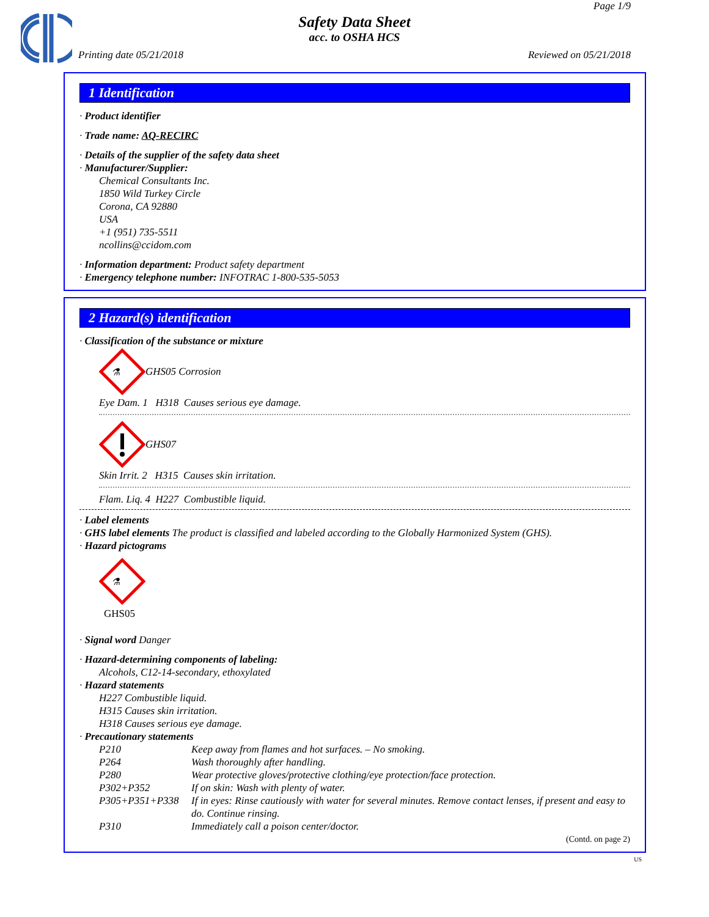Page 1/9
Safety Data Sheet
acc. to OSHA HCS
Printing date 05/21/2018 Reviewed on 05/21/2018
1 Identification
· Product identifier
· Trade name: AQ-RECIRC
· Details of the supplier of the safety data sheet
· Manufacturer/Supplier:
Chemical Consultants Inc.
1850 Wild Turkey Circle
Corona, CA 92880
USA
+1 (951) 735-5511
ncollins@ccidom.com
· Information department: Product safety department
· Emergency telephone number: INFOTRAC 1-800-535-5053
2 Hazard(s) identification
· Classification of the substance or mixture
⚗
GHS05 Corrosion
Eye Dam. 1 H318 Causes serious eye damage.
GHS07
Skin Irrit. 2 H315 Causes skin irritation.
Flam. Liq. 4 H227 Combustible liquid.
· Label elements
· GHS label elements The product is classified and labeled according to the Globally Harmonized System (GHS).
· Hazard pictograms
⚗
GHS05
· Signal word Danger
· Hazard-determining components of labeling:
Alcohols, C12-14-secondary, ethoxylated
· Hazard statements
H227 Combustible liquid.
H315 Causes skin irritation.
H318 Causes serious eye damage.
· Precautionary statements
| P210 | Keep away from flames and hot surfaces. – No smoking. |
| P264 | Wash thoroughly after handling. |
| P280 | Wear protective gloves/protective clothing/eye protection/face protection. |
| P302+P352 | If on skin: Wash with plenty of water. |
| P305+P351+P338 | If in eyes: Rinse cautiously with water for several minutes. Remove contact lenses, if present and easy to do. Continue rinsing. |
| P310 | Immediately call a poison center/doctor. |
(Contd. on page 2)
US